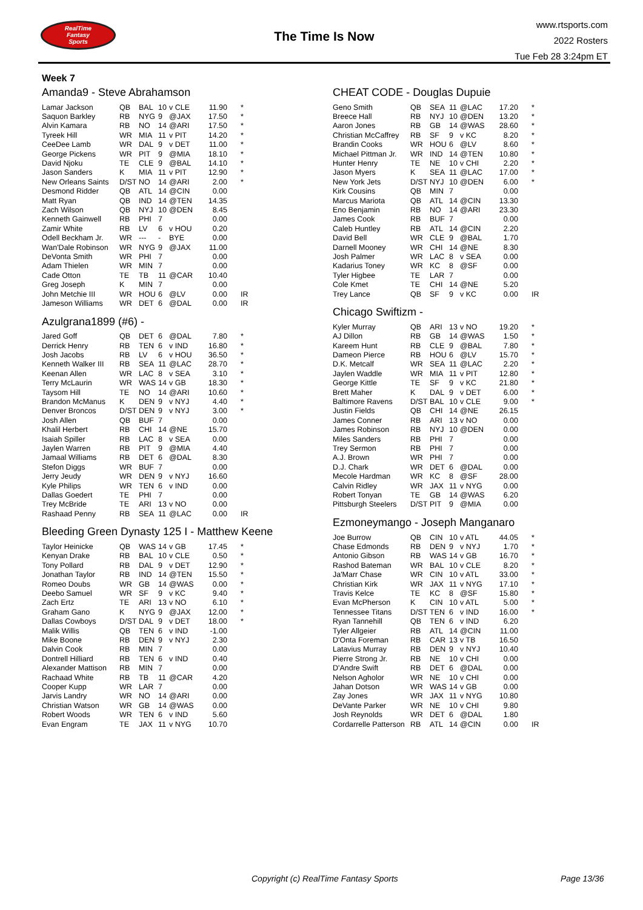RealTime
Fantasy
Sports
The Time Is Now
www.rtsports.com
2022 Rosters
Tue Feb 28 3:24pm ET
Week 7
Amanda9 - Steve Abrahamson
| Lamar Jackson | QB | BAL | 10 | v CLE | 11.90 | * |
| Saquon Barkley | RB | NYG | 9 | @JAX | 17.50 | * |
| Alvin Kamara | RB | NO | 14 | @ARI | 17.50 | * |
| Tyreek Hill | WR | MIA | 11 | v PIT | 14.20 | * |
| CeeDee Lamb | WR | DAL | 9 | v DET | 11.00 | * |
| George Pickens | WR | PIT | 9 | @MIA | 18.10 | * |
| David Njoku | TE | CLE | 9 | @BAL | 14.10 | * |
| Jason Sanders | K | MIA | 11 | v PIT | 12.90 | * |
| New Orleans Saints | D/ST | NO | 14 | @ARI | 2.00 | * |
| Desmond Ridder | QB | ATL | 14 | @CIN | 0.00 | |
| Matt Ryan | QB | IND | 14 | @TEN | 14.35 | |
| Zach Wilson | QB | NYJ | 10 | @DEN | 8.45 | |
| Kenneth Gainwell | RB | PHI | 7 | | 0.00 | |
| Zamir White | RB | LV | 6 | v HOU | 0.20 | |
| Odell Beckham Jr. | WR | --- | - | BYE | 0.00 | |
| Wan'Dale Robinson | WR | NYG | 9 | @JAX | 11.00 | |
| DeVonta Smith | WR | PHI | 7 | | 0.00 | |
| Adam Thielen | WR | MIN | 7 | | 0.00 | |
| Cade Otton | TE | TB | 11 | @CAR | 10.40 | |
| Greg Joseph | K | MIN | 7 | | 0.00 | |
| John Metchie III | WR | HOU | 6 | @LV | 0.00 | IR |
| Jameson Williams | WR | DET | 6 | @DAL | 0.00 | IR |
Azulgrana1899 (#6) -
| Jared Goff | QB | DET | 6 | @DAL | 7.80 | * |
| Derrick Henry | RB | TEN | 6 | v IND | 16.80 | * |
| Josh Jacobs | RB | LV | 6 | v HOU | 36.50 | * |
| Kenneth Walker III | RB | SEA | 11 | @LAC | 28.70 | * |
| Keenan Allen | WR | LAC | 8 | v SEA | 3.10 | * |
| Terry McLaurin | WR | WAS | 14 | v GB | 18.30 | * |
| Taysom Hill | TE | NO | 14 | @ARI | 10.60 | * |
| Brandon McManus | K | DEN | 9 | v NYJ | 4.40 | * |
| Denver Broncos | D/ST | DEN | 9 | v NYJ | 3.00 | * |
| Josh Allen | QB | BUF | 7 | | 0.00 | |
| Khalil Herbert | RB | CHI | 14 | @NE | 15.70 | |
| Isaiah Spiller | RB | LAC | 8 | v SEA | 0.00 | |
| Jaylen Warren | RB | PIT | 9 | @MIA | 4.40 | |
| Jamaal Williams | RB | DET | 6 | @DAL | 8.30 | |
| Stefon Diggs | WR | BUF | 7 | | 0.00 | |
| Jerry Jeudy | WR | DEN | 9 | v NYJ | 16.60 | |
| Kyle Philips | WR | TEN | 6 | v IND | 0.00 | |
| Dallas Goedert | TE | PHI | 7 | | 0.00 | |
| Trey McBride | TE | ARI | 13 | v NO | 0.00 | |
| Rashaad Penny | RB | SEA | 11 | @LAC | 0.00 | IR |
Bleeding Green Dynasty 125 I - Matthew Keene
| Taylor Heinicke | QB | WAS | 14 | v GB | 17.45 | * |
| Kenyan Drake | RB | BAL | 10 | v CLE | 0.50 | * |
| Tony Pollard | RB | DAL | 9 | v DET | 12.90 | * |
| Jonathan Taylor | RB | IND | 14 | @TEN | 15.50 | * |
| Romeo Doubs | WR | GB | 14 | @WAS | 0.00 | * |
| Deebo Samuel | WR | SF | 9 | v KC | 9.40 | * |
| Zach Ertz | TE | ARI | 13 | v NO | 6.10 | * |
| Graham Gano | K | NYG | 9 | @JAX | 12.00 | * |
| Dallas Cowboys | D/ST | DAL | 9 | v DET | 18.00 | * |
| Malik Willis | QB | TEN | 6 | v IND | -1.00 | |
| Mike Boone | RB | DEN | 9 | v NYJ | 2.30 | |
| Dalvin Cook | RB | MIN | 7 | | 0.00 | |
| Dontrell Hilliard | RB | TEN | 6 | v IND | 0.40 | |
| Alexander Mattison | RB | MIN | 7 | | 0.00 | |
| Rachaad White | RB | TB | 11 | @CAR | 4.20 | |
| Cooper Kupp | WR | LAR | 7 | | 0.00 | |
| Jarvis Landry | WR | NO | 14 | @ARI | 0.00 | |
| Christian Watson | WR | GB | 14 | @WAS | 0.00 | |
| Robert Woods | WR | TEN | 6 | v IND | 5.60 | |
| Evan Engram | TE | JAX | 11 | v NYG | 10.70 | |
CHEAT CODE - Douglas Dupuie
| Geno Smith | QB | SEA | 11 | @LAC | 17.20 | * |
| Breece Hall | RB | NYJ | 10 | @DEN | 13.20 | * |
| Aaron Jones | RB | GB | 14 | @WAS | 28.60 | * |
| Christian McCaffrey | RB | SF | 9 | v KC | 8.20 | * |
| Brandin Cooks | WR | HOU | 6 | @LV | 8.60 | * |
| Michael Pittman Jr. | WR | IND | 14 | @TEN | 10.80 | * |
| Hunter Henry | TE | NE | 10 | v CHI | 2.20 | * |
| Jason Myers | K | SEA | 11 | @LAC | 17.00 | * |
| New York Jets | D/ST | NYJ | 10 | @DEN | 6.00 | * |
| Kirk Cousins | QB | MIN | 7 | | 0.00 | |
| Marcus Mariota | QB | ATL | 14 | @CIN | 13.30 | |
| Eno Benjamin | RB | NO | 14 | @ARI | 23.30 | |
| James Cook | RB | BUF | 7 | | 0.00 | |
| Caleb Huntley | RB | ATL | 14 | @CIN | 2.20 | |
| David Bell | WR | CLE | 9 | @BAL | 1.70 | |
| Darnell Mooney | WR | CHI | 14 | @NE | 8.30 | |
| Josh Palmer | WR | LAC | 8 | v SEA | 0.00 | |
| Kadarius Toney | WR | KC | 8 | @SF | 0.00 | |
| Tyler Higbee | TE | LAR | 7 | | 0.00 | |
| Cole Kmet | TE | CHI | 14 | @NE | 5.20 | |
| Trey Lance | QB | SF | 9 | v KC | 0.00 | IR |
Chicago Swiftizm -
| Kyler Murray | QB | ARI | 13 | v NO | 19.20 | * |
| AJ Dillon | RB | GB | 14 | @WAS | 1.50 | * |
| Kareem Hunt | RB | CLE | 9 | @BAL | 7.80 | * |
| Dameon Pierce | RB | HOU | 6 | @LV | 15.70 | * |
| D.K. Metcalf | WR | SEA | 11 | @LAC | 2.20 | * |
| Jaylen Waddle | WR | MIA | 11 | v PIT | 12.80 | * |
| George Kittle | TE | SF | 9 | v KC | 21.80 | * |
| Brett Maher | K | DAL | 9 | v DET | 6.00 | * |
| Baltimore Ravens | D/ST | BAL | 10 | v CLE | 9.00 | * |
| Justin Fields | QB | CHI | 14 | @NE | 26.15 | |
| James Conner | RB | ARI | 13 | v NO | 0.00 | |
| James Robinson | RB | NYJ | 10 | @DEN | 0.00 | |
| Miles Sanders | RB | PHI | 7 | | 0.00 | |
| Trey Sermon | RB | PHI | 7 | | 0.00 | |
| A.J. Brown | WR | PHI | 7 | | 0.00 | |
| D.J. Chark | WR | DET | 6 | @DAL | 0.00 | |
| Mecole Hardman | WR | KC | 8 | @SF | 28.00 | |
| Calvin Ridley | WR | JAX | 11 | v NYG | 0.00 | |
| Robert Tonyan | TE | GB | 14 | @WAS | 6.20 | |
| Pittsburgh Steelers | D/ST | PIT | 9 | @MIA | 0.00 | |
Ezmoneymango - Joseph Manganaro
| Joe Burrow | QB | CIN | 10 | v ATL | 44.05 | * |
| Chase Edmonds | RB | DEN | 9 | v NYJ | 1.70 | * |
| Antonio Gibson | RB | WAS | 14 | v GB | 16.70 | * |
| Rashod Bateman | WR | BAL | 10 | v CLE | 8.20 | * |
| Ja'Marr Chase | WR | CIN | 10 | v ATL | 33.00 | * |
| Christian Kirk | WR | JAX | 11 | v NYG | 17.10 | * |
| Travis Kelce | TE | KC | 8 | @SF | 15.80 | * |
| Evan McPherson | K | CIN | 10 | v ATL | 5.00 | * |
| Tennessee Titans | D/ST | TEN | 6 | v IND | 16.00 | * |
| Ryan Tannehill | QB | TEN | 6 | v IND | 6.20 | |
| Tyler Allgeier | RB | ATL | 14 | @CIN | 11.00 | |
| D'Onta Foreman | RB | CAR | 13 | v TB | 16.50 | |
| Latavius Murray | RB | DEN | 9 | v NYJ | 10.40 | |
| Pierre Strong Jr. | RB | NE | 10 | v CHI | 0.00 | |
| D'Andre Swift | RB | DET | 6 | @DAL | 0.00 | |
| Nelson Agholor | WR | NE | 10 | v CHI | 0.00 | |
| Jahan Dotson | WR | WAS | 14 | v GB | 0.00 | |
| Zay Jones | WR | JAX | 11 | v NYG | 10.80 | |
| DeVante Parker | WR | NE | 10 | v CHI | 9.80 | |
| Josh Reynolds | WR | DET | 6 | @DAL | 1.80 | |
| Cordarrelle Patterson | RB | ATL | 14 | @CIN | 0.00 | IR |
Copyright (c) RealTime Fantasy Sports
Page 13/36